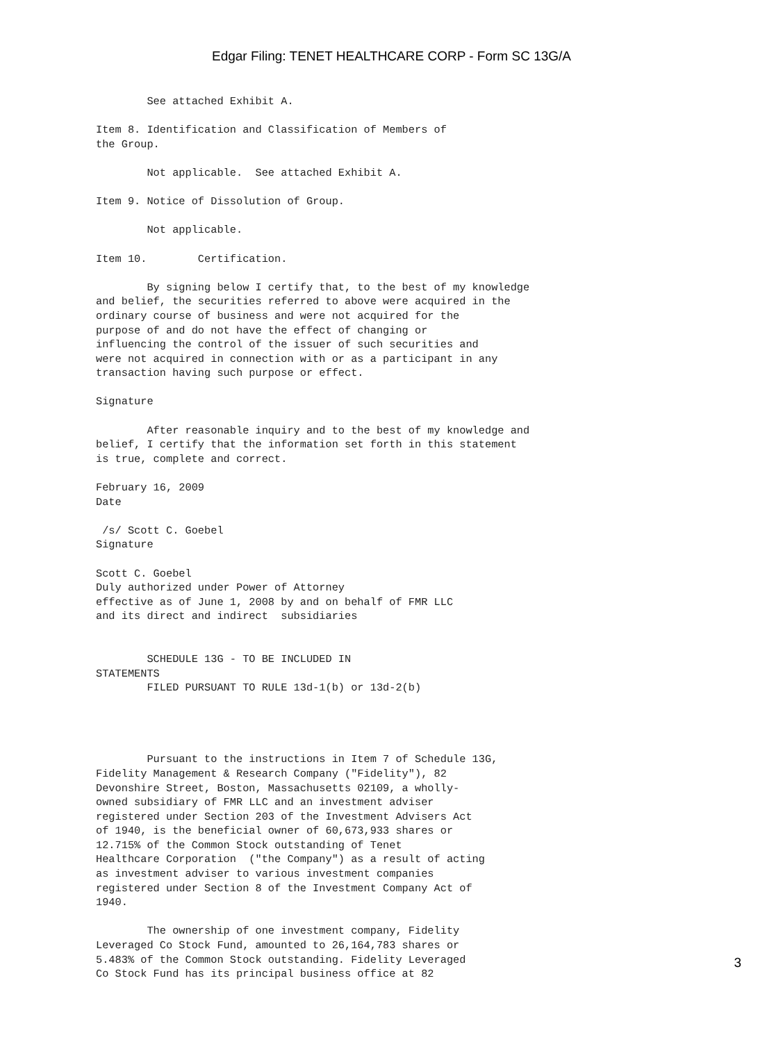Edgar Filing: TENET HEALTHCARE CORP - Form SC 13G/A
        See attached Exhibit A.

Item 8. Identification and Classification of Members of
the Group.

        Not applicable.  See attached Exhibit A.

Item 9. Notice of Dissolution of Group.

        Not applicable.

Item 10.        Certification.

        By signing below I certify that, to the best of my knowledge
and belief, the securities referred to above were acquired in the
ordinary course of business and were not acquired for the
purpose of and do not have the effect of changing or
influencing the control of the issuer of such securities and
were not acquired in connection with or as a participant in any
transaction having such purpose or effect.

Signature

        After reasonable inquiry and to the best of my knowledge and
belief, I certify that the information set forth in this statement
is true, complete and correct.

February 16, 2009
Date

 /s/ Scott C. Goebel
Signature

Scott C. Goebel
Duly authorized under Power of Attorney
effective as of June 1, 2008 by and on behalf of FMR LLC
and its direct and indirect  subsidiaries


        SCHEDULE 13G - TO BE INCLUDED IN
STATEMENTS
        FILED PURSUANT TO RULE 13d-1(b) or 13d-2(b)




        Pursuant to the instructions in Item 7 of Schedule 13G,
Fidelity Management & Research Company ("Fidelity"), 82
Devonshire Street, Boston, Massachusetts 02109, a wholly-
owned subsidiary of FMR LLC and an investment adviser
registered under Section 203 of the Investment Advisers Act
of 1940, is the beneficial owner of 60,673,933 shares or
12.715% of the Common Stock outstanding of Tenet
Healthcare Corporation  ("the Company") as a result of acting
as investment adviser to various investment companies
registered under Section 8 of the Investment Company Act of
1940.

        The ownership of one investment company, Fidelity
Leveraged Co Stock Fund, amounted to 26,164,783 shares or
5.483% of the Common Stock outstanding. Fidelity Leveraged
Co Stock Fund has its principal business office at 82
3